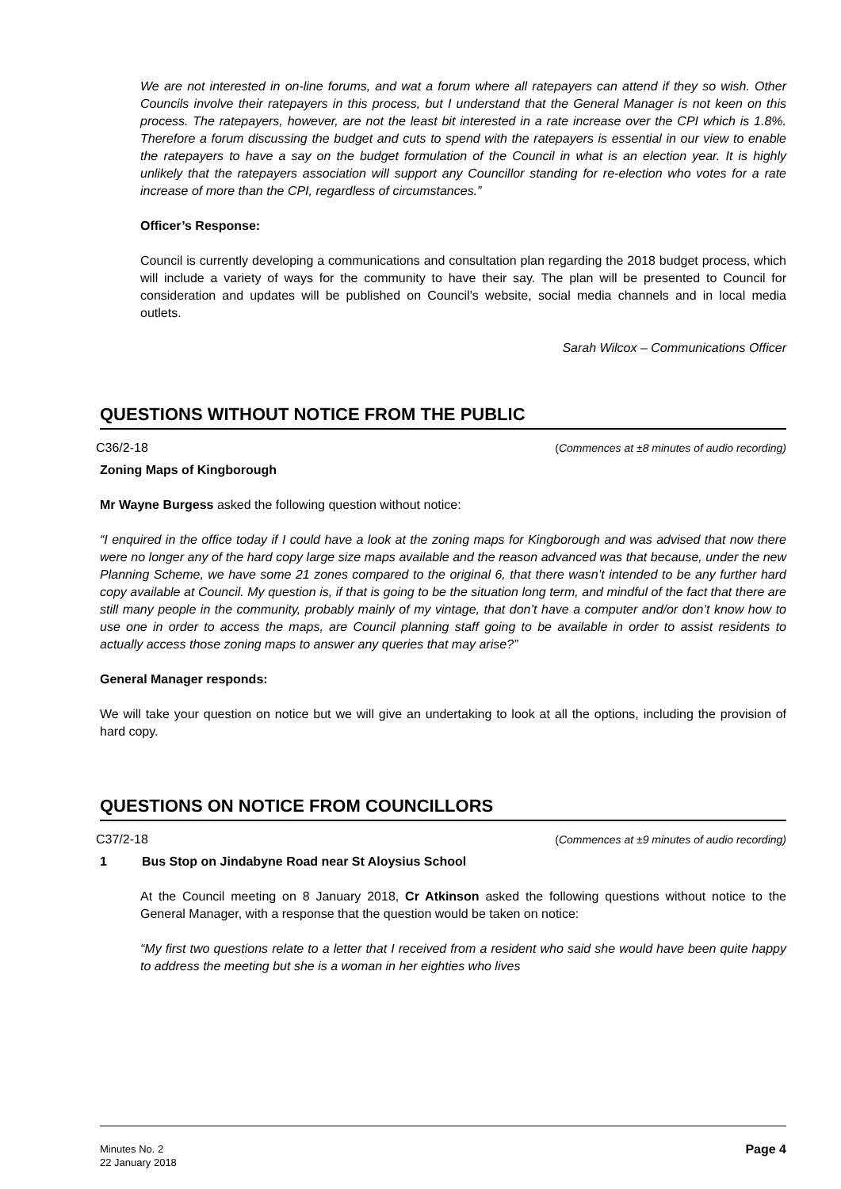We are not interested in on-line forums, and wat a forum where all ratepayers can attend if they so wish. Other Councils involve their ratepayers in this process, but I understand that the General Manager is not keen on this process. The ratepayers, however, are not the least bit interested in a rate increase over the CPI which is 1.8%. Therefore a forum discussing the budget and cuts to spend with the ratepayers is essential in our view to enable the ratepayers to have a say on the budget formulation of the Council in what is an election year. It is highly unlikely that the ratepayers association will support any Councillor standing for re-election who votes for a rate increase of more than the CPI, regardless of circumstances.”
Officer’s Response:
Council is currently developing a communications and consultation plan regarding the 2018 budget process, which will include a variety of ways for the community to have their say. The plan will be presented to Council for consideration and updates will be published on Council’s website, social media channels and in local media outlets.
Sarah Wilcox – Communications Officer
QUESTIONS WITHOUT NOTICE FROM THE PUBLIC
C36/2-18 (Commences at ±8 minutes of audio recording)
Zoning Maps of Kingborough
Mr Wayne Burgess asked the following question without notice:
“I enquired in the office today if I could have a look at the zoning maps for Kingborough and was advised that now there were no longer any of the hard copy large size maps available and the reason advanced was that because, under the new Planning Scheme, we have some 21 zones compared to the original 6, that there wasn’t intended to be any further hard copy available at Council. My question is, if that is going to be the situation long term, and mindful of the fact that there are still many people in the community, probably mainly of my vintage, that don’t have a computer and/or don’t know how to use one in order to access the maps, are Council planning staff going to be available in order to assist residents to actually access those zoning maps to answer any queries that may arise?”
General Manager responds:
We will take your question on notice but we will give an undertaking to look at all the options, including the provision of hard copy.
QUESTIONS ON NOTICE FROM COUNCILLORS
C37/2-18 (Commences at ±9 minutes of audio recording)
1 Bus Stop on Jindabyne Road near St Aloysius School
At the Council meeting on 8 January 2018, Cr Atkinson asked the following questions without notice to the General Manager, with a response that the question would be taken on notice:
“My first two questions relate to a letter that I received from a resident who said she would have been quite happy to address the meeting but she is a woman in her eighties who lives
Minutes No. 2
22 January 2018
Page 4